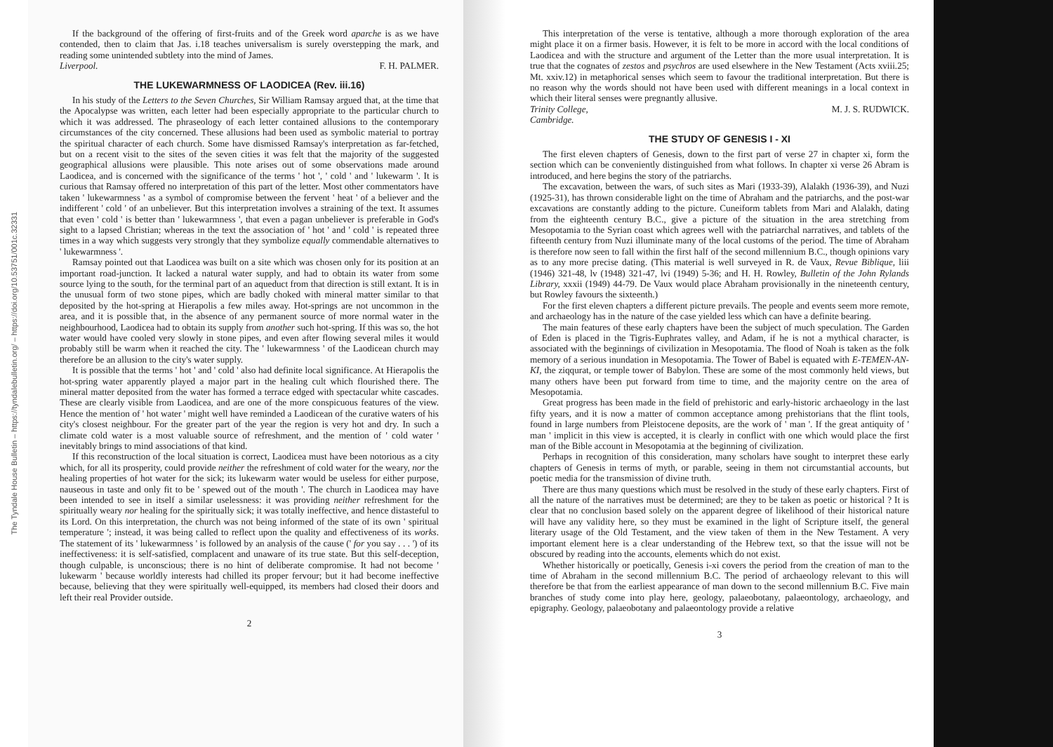The Tyndale House Bulletin – https://tyndalebulletin.org/ – https://doi.org/10.53751/001c.32331
If the background of the offering of first-fruits and of the Greek word aparche is as we have contended, then to claim that Jas. i.18 teaches universalism is surely overstepping the mark, and reading some unintended subtlety into the mind of James.
Liverpool. F. H. PALMER.
THE LUKEWARMNESS OF LAODICEA (Rev. iii.16)
In his study of the Letters to the Seven Churches, Sir William Ramsay argued that, at the time that the Apocalypse was written, each letter had been especially appropriate to the particular church to which it was addressed. The phraseology of each letter contained allusions to the contemporary circumstances of the city concerned. These allusions had been used as symbolic material to portray the spiritual character of each church. Some have dismissed Ramsay's interpretation as far-fetched, but on a recent visit to the sites of the seven cities it was felt that the majority of the suggested geographical allusions were plausible. This note arises out of some observations made around Laodicea, and is concerned with the significance of the terms ' hot ', ' cold ' and ' lukewarm '. It is curious that Ramsay offered no interpretation of this part of the letter. Most other commentators have taken ' lukewarmness ' as a symbol of compromise between the fervent ' heat ' of a believer and the indifferent ' cold ' of an unbeliever. But this interpretation involves a straining of the text. It assumes that even ' cold ' is better than ' lukewarmness ', that even a pagan unbeliever is preferable in God's sight to a lapsed Christian; whereas in the text the association of ' hot ' and ' cold ' is repeated three times in a way which suggests very strongly that they symbolize equally commendable alternatives to ' lukewarmness '.
Ramsay pointed out that Laodicea was built on a site which was chosen only for its position at an important road-junction. It lacked a natural water supply, and had to obtain its water from some source lying to the south, for the terminal part of an aqueduct from that direction is still extant. It is in the unusual form of two stone pipes, which are badly choked with mineral matter similar to that deposited by the hot-spring at Hierapolis a few miles away. Hot-springs are not uncommon in the area, and it is possible that, in the absence of any permanent source of more normal water in the neighbourhood, Laodicea had to obtain its supply from another such hot-spring. If this was so, the hot water would have cooled very slowly in stone pipes, and even after flowing several miles it would probably still be warm when it reached the city. The ' lukewarmness ' of the Laodicean church may therefore be an allusion to the city's water supply.
It is possible that the terms ' hot ' and ' cold ' also had definite local significance. At Hierapolis the hot-spring water apparently played a major part in the healing cult which flourished there. The mineral matter deposited from the water has formed a terrace edged with spectacular white cascades. These are clearly visible from Laodicea, and are one of the more conspicuous features of the view. Hence the mention of ' hot water ' might well have reminded a Laodicean of the curative waters of his city's closest neighbour. For the greater part of the year the region is very hot and dry. In such a climate cold water is a most valuable source of refreshment, and the mention of ' cold water ' inevitably brings to mind associations of that kind.
If this reconstruction of the local situation is correct, Laodicea must have been notorious as a city which, for all its prosperity, could provide neither the refreshment of cold water for the weary, nor the healing properties of hot water for the sick; its lukewarm water would be useless for either purpose, nauseous in taste and only fit to be ' spewed out of the mouth '. The church in Laodicea may have been intended to see in itself a similar uselessness: it was providing neither refreshment for the spiritually weary nor healing for the spiritually sick; it was totally ineffective, and hence distasteful to its Lord. On this interpretation, the church was not being informed of the state of its own ' spiritual temperature '; instead, it was being called to reflect upon the quality and effectiveness of its works. The statement of its ' lukewarmness ' is followed by an analysis of the cause (' for you say . . . ') of its ineffectiveness: it is self-satisfied, complacent and unaware of its true state. But this self-deception, though culpable, is unconscious; there is no hint of deliberate compromise. It had not become ' lukewarm ' because worldly interests had chilled its proper fervour; but it had become ineffective because, believing that they were spiritually well-equipped, its members had closed their doors and left their real Provider outside.
2
This interpretation of the verse is tentative, although a more thorough exploration of the area might place it on a firmer basis. However, it is felt to be more in accord with the local conditions of Laodicea and with the structure and argument of the Letter than the more usual interpretation. It is true that the cognates of zestos and psychros are used elsewhere in the New Testament (Acts xviii.25; Mt. xxiv.12) in metaphorical senses which seem to favour the traditional interpretation. But there is no reason why the words should not have been used with different meanings in a local context in which their literal senses were pregnantly allusive.
Trinity College, M. J. S. RUDWICK.
Cambridge.
THE STUDY OF GENESIS I - XI
The first eleven chapters of Genesis, down to the first part of verse 27 in chapter xi, form the section which can be conveniently distinguished from what follows. In chapter xi verse 26 Abram is introduced, and here begins the story of the patriarchs.
The excavation, between the wars, of such sites as Mari (1933-39), Alalakh (1936-39), and Nuzi (1925-31), has thrown considerable light on the time of Abraham and the patriarchs, and the post-war excavations are constantly adding to the picture. Cuneiform tablets from Mari and Alalakh, dating from the eighteenth century B.C., give a picture of the situation in the area stretching from Mesopotamia to the Syrian coast which agrees well with the patriarchal narratives, and tablets of the fifteenth century from Nuzi illuminate many of the local customs of the period. The time of Abraham is therefore now seen to fall within the first half of the second millennium B.C., though opinions vary as to any more precise dating. (This material is well surveyed in R. de Vaux, Revue Biblique, liii (1946) 321-48, lv (1948) 321-47, lvi (1949) 5-36; and H. H. Rowley, Bulletin of the John Rylands Library, xxxii (1949) 44-79. De Vaux would place Abraham provisionally in the nineteenth century, but Rowley favours the sixteenth.)
For the first eleven chapters a different picture prevails. The people and events seem more remote, and archaeology has in the nature of the case yielded less which can have a definite bearing.
The main features of these early chapters have been the subject of much speculation. The Garden of Eden is placed in the Tigris-Euphrates valley, and Adam, if he is not a mythical character, is associated with the beginnings of civilization in Mesopotamia. The flood of Noah is taken as the folk memory of a serious inundation in Mesopotamia. The Tower of Babel is equated with E-TEMEN-AN-KI, the ziqqurat, or temple tower of Babylon. These are some of the most commonly held views, but many others have been put forward from time to time, and the majority centre on the area of Mesopotamia.
Great progress has been made in the field of prehistoric and early-historic archaeology in the last fifty years, and it is now a matter of common acceptance among prehistorians that the flint tools, found in large numbers from Pleistocene deposits, are the work of ' man '. If the great antiquity of ' man ' implicit in this view is accepted, it is clearly in conflict with one which would place the first man of the Bible account in Mesopotamia at the beginning of civilization.
Perhaps in recognition of this consideration, many scholars have sought to interpret these early chapters of Genesis in terms of myth, or parable, seeing in them not circumstantial accounts, but poetic media for the transmission of divine truth.
There are thus many questions which must be resolved in the study of these early chapters. First of all the nature of the narratives must be determined; are they to be taken as poetic or historical ? It is clear that no conclusion based solely on the apparent degree of likelihood of their historical nature will have any validity here, so they must be examined in the light of Scripture itself, the general literary usage of the Old Testament, and the view taken of them in the New Testament. A very important element here is a clear understanding of the Hebrew text, so that the issue will not be obscured by reading into the accounts, elements which do not exist.
Whether historically or poetically, Genesis i-xi covers the period from the creation of man to the time of Abraham in the second millennium B.C. The period of archaeology relevant to this will therefore be that from the earliest appearance of man down to the second millennium B.C. Five main branches of study come into play here, geology, palaeobotany, palaeontology, archaeology, and epigraphy. Geology, palaeobotany and palaeontology provide a relative
3